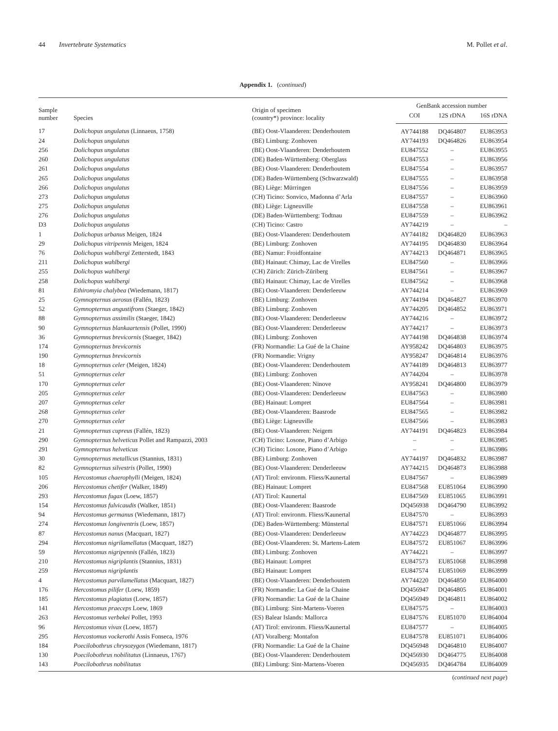44 Invertebrate Systematics M. Pollet et al.
Appendix 1. (continued)
| Sample number | Species | Origin of specimen (country*) province: locality | GenBank accession number | | |
| --- | --- | --- | --- | --- | --- |
| | | | COI | 12S rDNA | 16S rDNA |
| 17 | Dolichopus ungulatus (Linnaeus, 1758) | (BE) Oost-Vlaanderen: Denderhoutem | AY744188 | DQ464807 | EU863953 |
| 24 | Dolichopus ungulatus | (BE) Limburg: Zonhoven | AY744193 | DQ464826 | EU863954 |
| 256 | Dolichopus ungulatus | (BE) Oost-Vlaanderen: Denderhoutem | EU847552 | – | EU863955 |
| 260 | Dolichopus ungulatus | (DE) Baden-Württemberg: Oberglass | EU847553 | – | EU863956 |
| 261 | Dolichopus ungulatus | (BE) Oost-Vlaanderen: Denderhoutem | EU847554 | – | EU863957 |
| 265 | Dolichopus ungulatus | (DE) Baden-Württemberg (Schwarzwald) | EU847555 | – | EU863958 |
| 266 | Dolichopus ungulatus | (BE) Liège: Mürringen | EU847556 | – | EU863959 |
| 273 | Dolichopus ungulatus | (CH) Ticino: Sonvico, Madonna d’Arla | EU847557 | – | EU863960 |
| 275 | Dolichopus ungulatus | (BE) Liège: Ligneuville | EU847558 | – | EU863961 |
| 276 | Dolichopus ungulatus | (DE) Baden-Württemberg: Todtnau | EU847559 | – | EU863962 |
| D3 | Dolichopus ungulatus | (CH) Ticino: Castro | AY744219 | – | – |
| 1 | Dolichopus urbanus Meigen, 1824 | (BE) Oost-Vlaanderen: Denderhoutem | AY744182 | DQ464820 | EU863963 |
| 29 | Dolichopus vitripennis Meigen, 1824 | (BE) Limburg: Zonhoven | AY744195 | DQ464830 | EU863964 |
| 76 | Dolichopus wahlbergi Zetterstedt, 1843 | (BE) Namur: Froidfontaine | AY744213 | DQ464871 | EU863965 |
| 211 | Dolichopus wahlbergi | (BE) Hainaut: Chimay, Lac de Virelles | EU847560 | – | EU863966 |
| 255 | Dolichopus wahlbergi | (CH) Zürich: Zürich-Züriberg | EU847561 | – | EU863967 |
| 258 | Dolichopus wahlbergi | (BE) Hainaut: Chimay, Lac de Virelles | EU847562 | – | EU863968 |
| 81 | Ethiromyia chalybea (Wiedemann, 1817) | (BE) Oost-Vlaanderen: Denderleeuw | AY744214 | – | EU863969 |
| 25 | Gymnopternus aerosus (Fallén, 1823) | (BE) Limburg: Zonhoven | AY744194 | DQ464827 | EU863970 |
| 52 | Gymnopternus angustifrons (Staeger, 1842) | (BE) Limburg: Zonhoven | AY744205 | DQ464852 | EU863971 |
| 88 | Gymnopternus assimilis (Staeger, 1842) | (BE) Oost-Vlaanderen: Denderleeuw | AY744216 | – | EU863972 |
| 90 | Gymnopternus blankaartensis (Pollet, 1990) | (BE) Oost-Vlaanderen: Denderleeuw | AY744217 | – | EU863973 |
| 36 | Gymnopternus brevicornis (Staeger, 1842) | (BE) Limburg: Zonhoven | AY744198 | DQ464838 | EU863974 |
| 174 | Gymnopternus brevicornis | (FR) Normandie: La Gué de la Chaine | AY958242 | DQ464803 | EU863975 |
| 190 | Gymnopternus brevicornis | (FR) Normandie: Vrigny | AY958247 | DQ464814 | EU863976 |
| 18 | Gymnopternus celer (Meigen, 1824) | (BE) Oost-Vlaanderen: Denderhoutem | AY744189 | DQ464813 | EU863977 |
| 51 | Gymnopternus celer | (BE) Limburg: Zonhoven | AY744204 | – | EU863978 |
| 170 | Gymnopternus celer | (BE) Oost-Vlaanderen: Ninove | AY958241 | DQ464800 | EU863979 |
| 205 | Gymnopternus celer | (BE) Oost-Vlaanderen: Denderleeuw | EU847563 | – | EU863980 |
| 207 | Gymnopternus celer | (BE) Hainaut: Lompret | EU847564 | – | EU863981 |
| 268 | Gymnopternus celer | (BE) Oost-Vlaanderen: Baasrode | EU847565 | – | EU863982 |
| 270 | Gymnopternus celer | (BE) Liège: Ligneuville | EU847566 | – | EU863983 |
| 21 | Gymnopternus cupreus (Fallén, 1823) | (BE) Oost-Vlaanderen: Neigem | AY744191 | DQ464823 | EU863984 |
| 290 | Gymnopternus helveticus Pollet and Rampazzi, 2003 | (CH) Ticino: Losone, Piano d’Arbigo | – | – | EU863985 |
| 291 | Gymnopternus helveticus | (CH) Ticino: Losone, Piano d’Arbigo | – | – | EU863986 |
| 30 | Gymnopternus metallicus (Stannius, 1831) | (BE) Limburg: Zonhoven | AY744197 | DQ464832 | EU863987 |
| 82 | Gymnopternus silvestris (Pollet, 1990) | (BE) Oost-Vlaanderen: Denderleeuw | AY744215 | DQ464873 | EU863988 |
| 105 | Hercostomus chaerophylli (Meigen, 1824) | (AT) Tirol: environm. Fliess/Kaunertal | EU847567 | – | EU863989 |
| 206 | Hercostomus chetifer (Walker, 1849) | (BE) Hainaut: Lompret | EU847568 | EU851064 | EU863990 |
| 293 | Hercostomus fugax (Loew, 1857) | (AT) Tirol: Kaunertal | EU847569 | EU851065 | EU863991 |
| 154 | Hercostomus fulvicaudis (Walker, 1851) | (BE) Oost-Vlaanderen: Baasrode | DQ456938 | DQ464790 | EU863992 |
| 94 | Hercostomus germanus (Wiedemann, 1817) | (AT) Tirol: environm. Fliess/Kaunertal | EU847570 | – | EU863993 |
| 274 | Hercostomus longiventris (Loew, 1857) | (DE) Baden-Württemberg: Münstertal | EU847571 | EU851066 | EU863994 |
| 87 | Hercostomus nanus (Macquart, 1827) | (BE) Oost-Vlaanderen: Denderleeuw | AY744223 | DQ464877 | EU863995 |
| 294 | Hercostomus nigrilamellatus (Macquart, 1827) | (BE) Oost-Vlaanderen: St. Martens-Latem | EU847572 | EU851067 | EU863996 |
| 59 | Hercostomus nigripennis (Fallén, 1823) | (BE) Limburg: Zonhoven | AY744221 | – | EU863997 |
| 210 | Hercostomus nigriplantis (Stannius, 1831) | (BE) Hainaut: Lompret | EU847573 | EU851068 | EU863998 |
| 259 | Hercostomus nigriplantis | (BE) Hainaut: Lompret | EU847574 | EU851069 | EU863999 |
| 4 | Hercostomus parvilamellatus (Macquart, 1827) | (BE) Oost-Vlaanderen: Denderhoutem | AY744220 | DQ464850 | EU864000 |
| 176 | Hercostomus pilifer (Loew, 1859) | (FR) Normandie: La Gué de la Chaine | DQ456947 | DQ464805 | EU864001 |
| 185 | Hercostomus plagiatus (Loew, 1857) | (FR) Normandie: La Gué de la Chaine | DQ456949 | DQ464811 | EU864002 |
| 141 | Hercostomus praeceps Loew, 1869 | (BE) Limburg: Sint-Martens-Voeren | EU847575 | – | EU864003 |
| 263 | Hercostomus verbekei Pollet, 1993 | (ES) Balear Islands: Mallorca | EU847576 | EU851070 | EU864004 |
| 96 | Hercostomus vivax (Loew, 1857) | (AT) Tirol: environm. Fliess/Kaunertal | EU847577 | – | EU864005 |
| 295 | Hercostomus vockerothi Assis Fonseca, 1976 | (AT) Voralberg: Montafon | EU847578 | EU851071 | EU864006 |
| 184 | Poecilobothrus chrysozygos (Wiedemann, 1817) | (FR) Normandie: La Gué de la Chaine | DQ456948 | DQ464810 | EU864007 |
| 130 | Poecilobothrus nobilitatus (Linnaeus, 1767) | (BE) Oost-Vlaanderen: Denderhoutem | DQ456930 | DQ464775 | EU864008 |
| 143 | Poecilobothrus nobilitatus | (BE) Limburg: Sint-Martens-Voeren | DQ456935 | DQ464784 | EU864009 |
(continued next page)